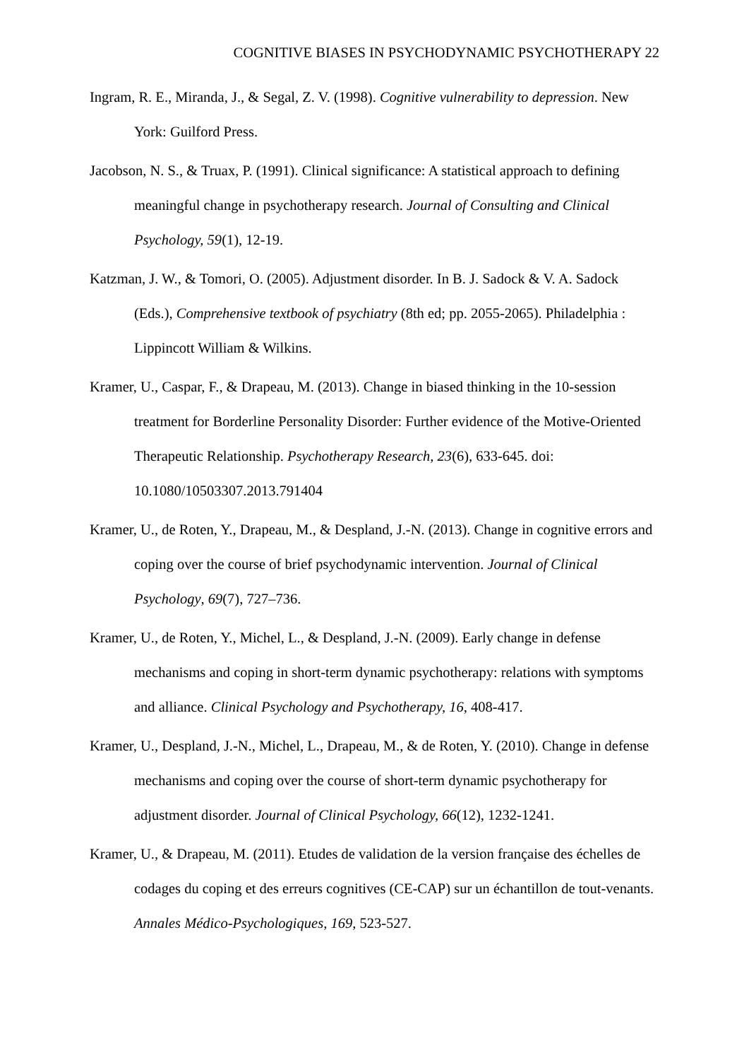COGNITIVE BIASES IN PSYCHODYNAMIC PSYCHOTHERAPY 22
Ingram, R. E., Miranda, J., & Segal, Z. V. (1998). Cognitive vulnerability to depression. New York: Guilford Press.
Jacobson, N. S., & Truax, P. (1991). Clinical significance: A statistical approach to defining meaningful change in psychotherapy research. Journal of Consulting and Clinical Psychology, 59(1), 12-19.
Katzman, J. W., & Tomori, O. (2005). Adjustment disorder. In B. J. Sadock & V. A. Sadock (Eds.), Comprehensive textbook of psychiatry (8th ed; pp. 2055-2065). Philadelphia : Lippincott William & Wilkins.
Kramer, U., Caspar, F., & Drapeau, M. (2013). Change in biased thinking in the 10-session treatment for Borderline Personality Disorder: Further evidence of the Motive-Oriented Therapeutic Relationship. Psychotherapy Research, 23(6), 633-645. doi: 10.1080/10503307.2013.791404
Kramer, U., de Roten, Y., Drapeau, M., & Despland, J.-N. (2013). Change in cognitive errors and coping over the course of brief psychodynamic intervention. Journal of Clinical Psychology, 69(7), 727–736.
Kramer, U., de Roten, Y., Michel, L., & Despland, J.-N. (2009). Early change in defense mechanisms and coping in short-term dynamic psychotherapy: relations with symptoms and alliance. Clinical Psychology and Psychotherapy, 16, 408-417.
Kramer, U., Despland, J.-N., Michel, L., Drapeau, M., & de Roten, Y. (2010). Change in defense mechanisms and coping over the course of short-term dynamic psychotherapy for adjustment disorder. Journal of Clinical Psychology, 66(12), 1232-1241.
Kramer, U., & Drapeau, M. (2011). Etudes de validation de la version française des échelles de codages du coping et des erreurs cognitives (CE-CAP) sur un échantillon de tout-venants. Annales Médico-Psychologiques, 169, 523-527.